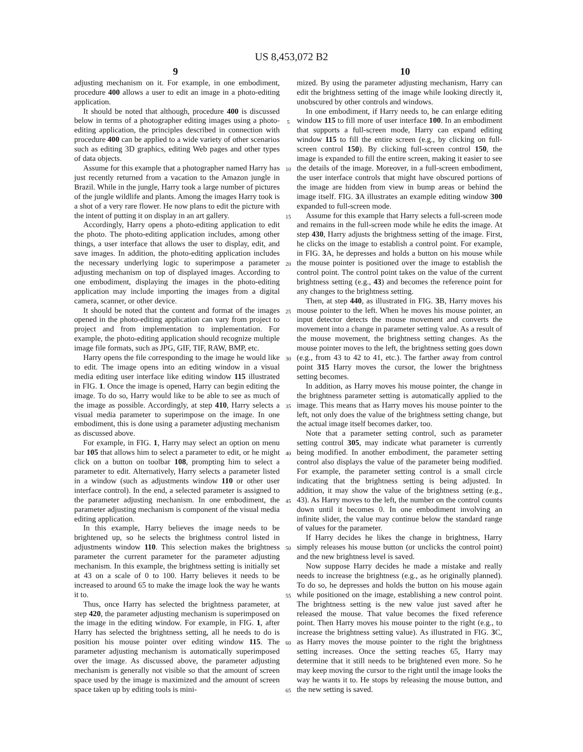US 8,453,072 B2
9 10
adjusting mechanism on it. For example, in one embodiment, procedure 400 allows a user to edit an image in a photo-editing application.
It should be noted that although, procedure 400 is discussed below in terms of a photographer editing images using a photo-editing application, the principles described in connection with procedure 400 can be applied to a wide variety of other scenarios such as editing 3D graphics, editing Web pages and other types of data objects.
Assume for this example that a photographer named Harry has just recently returned from a vacation to the Amazon jungle in Brazil. While in the jungle, Harry took a large number of pictures of the jungle wildlife and plants. Among the images Harry took is a shot of a very rare flower. He now plans to edit the picture with the intent of putting it on display in an art gallery.
Accordingly, Harry opens a photo-editing application to edit the photo. The photo-editing application includes, among other things, a user interface that allows the user to display, edit, and save images. In addition, the photo-editing application includes the necessary underlying logic to superimpose a parameter adjusting mechanism on top of displayed images. According to one embodiment, displaying the images in the photo-editing application may include importing the images from a digital camera, scanner, or other device.
It should be noted that the content and format of the images opened in the photo-editing application can vary from project to project and from implementation to implementation. For example, the photo-editing application should recognize multiple image file formats, such as JPG, GIF, TIF, RAW, BMP, etc.
Harry opens the file corresponding to the image he would like to edit. The image opens into an editing window in a visual media editing user interface like editing window 115 illustrated in FIG. 1. Once the image is opened, Harry can begin editing the image. To do so, Harry would like to be able to see as much of the image as possible. Accordingly, at step 410, Harry selects a visual media parameter to superimpose on the image. In one embodiment, this is done using a parameter adjusting mechanism as discussed above.
For example, in FIG. 1, Harry may select an option on menu bar 105 that allows him to select a parameter to edit, or he might click on a button on toolbar 108, prompting him to select a parameter to edit. Alternatively, Harry selects a parameter listed in a window (such as adjustments window 110 or other user interface control). In the end, a selected parameter is assigned to the parameter adjusting mechanism. In one embodiment, the parameter adjusting mechanism is component of the visual media editing application.
In this example, Harry believes the image needs to be brightened up, so he selects the brightness control listed in adjustments window 110. This selection makes the brightness parameter the current parameter for the parameter adjusting mechanism. In this example, the brightness setting is initially set at 43 on a scale of 0 to 100. Harry believes it needs to be increased to around 65 to make the image look the way he wants it to.
Thus, once Harry has selected the brightness parameter, at step 420, the parameter adjusting mechanism is superimposed on the image in the editing window. For example, in FIG. 1, after Harry has selected the brightness setting, all he needs to do is position his mouse pointer over editing window 115. The parameter adjusting mechanism is automatically superimposed over the image. As discussed above, the parameter adjusting mechanism is generally not visible so that the amount of screen space used by the image is maximized and the amount of screen space taken up by editing tools is mini-
5
10
15
20
25
30
35
40
45
50
55
60
65
mized. By using the parameter adjusting mechanism, Harry can edit the brightness setting of the image while looking directly it, unobscured by other controls and windows.
In one embodiment, if Harry needs to, he can enlarge editing window 115 to fill more of user interface 100. In an embodiment that supports a full-screen mode, Harry can expand editing window 115 to fill the entire screen (e.g., by clicking on full-screen control 150). By clicking full-screen control 150, the image is expanded to fill the entire screen, making it easier to see the details of the image. Moreover, in a full-screen embodiment, the user interface controls that might have obscured portions of the image are hidden from view in bump areas or behind the image itself. FIG. 3 A illustrates an example editing window 300 expanded to full-screen mode.
Assume for this example that Harry selects a full-screen mode and remains in the full-screen mode while he edits the image. At step 430, Harry adjusts the brightness setting of the image. First, he clicks on the image to establish a control point. For example, in FIG. 3 A, he depresses and holds a button on his mouse while the mouse pointer is positioned over the image to establish the control point. The control point takes on the value of the current brightness setting (e.g., 43) and becomes the reference point for any changes to the brightness setting.
Then, at step 440, as illustrated in FIG. 3 B, Harry moves his mouse pointer to the left. When he moves his mouse pointer, an input detector detects the mouse movement and converts the movement into a change in parameter setting value. As a result of the mouse movement, the brightness setting changes. As the mouse pointer moves to the left, the brightness setting goes down (e.g., from 43 to 42 to 41, etc.). The farther away from control point 315 Harry moves the cursor, the lower the brightness setting becomes.
In addition, as Harry moves his mouse pointer, the change in the brightness parameter setting is automatically applied to the image. This means that as Harry moves his mouse pointer to the left, not only does the value of the brightness setting change, but the actual image itself becomes darker, too.
Note that a parameter setting control, such as parameter setting control 305, may indicate what parameter is currently being modified. In another embodiment, the parameter setting control also displays the value of the parameter being modified. For example, the parameter setting control is a small circle indicating that the brightness setting is being adjusted. In addition, it may show the value of the brightness setting (e.g., 43). As Harry moves to the left, the number on the control counts down until it becomes 0. In one embodiment involving an infinite slider, the value may continue below the standard range of values for the parameter.
If Harry decides he likes the change in brightness, Harry simply releases his mouse button (or unclicks the control point) and the new brightness level is saved.
Now suppose Harry decides he made a mistake and really needs to increase the brightness (e.g., as he originally planned). To do so, he depresses and holds the button on his mouse again while positioned on the image, establishing a new control point. The brightness setting is the new value just saved after he released the mouse. That value becomes the fixed reference point. Then Harry moves his mouse pointer to the right (e.g., to increase the brightness setting value). As illustrated in FIG. 3 C, as Harry moves the mouse pointer to the right the brightness setting increases. Once the setting reaches 65, Harry may determine that it still needs to be brightened even more. So he may keep moving the cursor to the right until the image looks the way he wants it to. He stops by releasing the mouse button, and the new setting is saved.